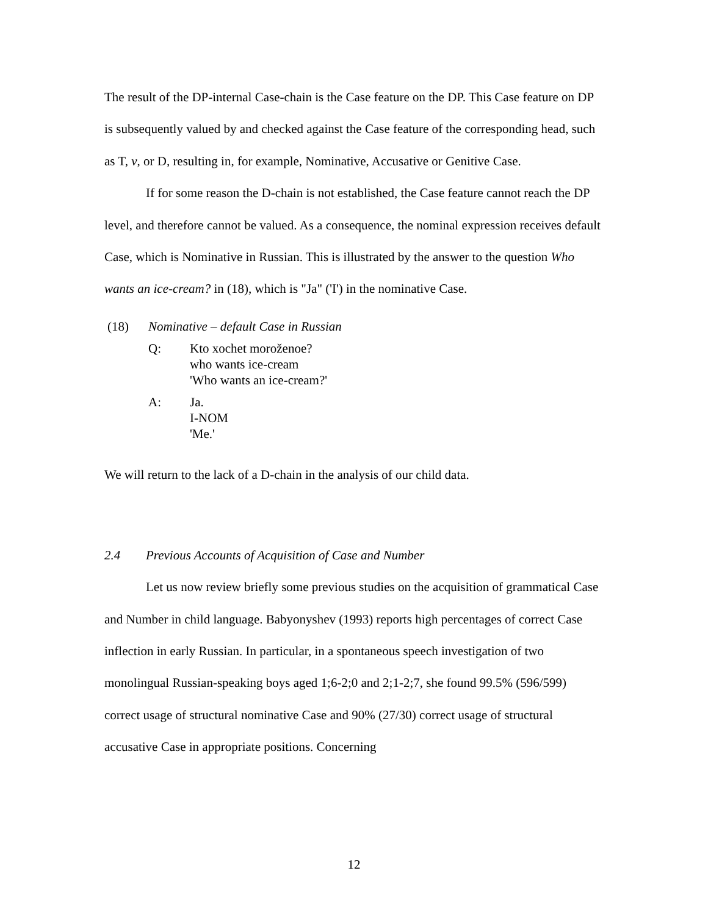The result of the DP-internal Case-chain is the Case feature on the DP. This Case feature on DP is subsequently valued by and checked against the Case feature of the corresponding head, such as T, v, or D, resulting in, for example, Nominative, Accusative or Genitive Case.
If for some reason the D-chain is not established, the Case feature cannot reach the DP level, and therefore cannot be valued. As a consequence, the nominal expression receives default Case, which is Nominative in Russian. This is illustrated by the answer to the question Who wants an ice-cream? in (18), which is "Ja" ('I') in the nominative Case.
(18) Nominative – default Case in Russian
Q: Kto xochet moroženoe?
who wants ice-cream
'Who wants an ice-cream?'
A: Ja.
I-NOM
'Me.'
We will return to the lack of a D-chain in the analysis of our child data.
2.4 Previous Accounts of Acquisition of Case and Number
Let us now review briefly some previous studies on the acquisition of grammatical Case and Number in child language. Babyonyshev (1993) reports high percentages of correct Case inflection in early Russian. In particular, in a spontaneous speech investigation of two monolingual Russian-speaking boys aged 1;6-2;0 and 2;1-2;7, she found 99.5% (596/599) correct usage of structural nominative Case and 90% (27/30) correct usage of structural accusative Case in appropriate positions. Concerning
12